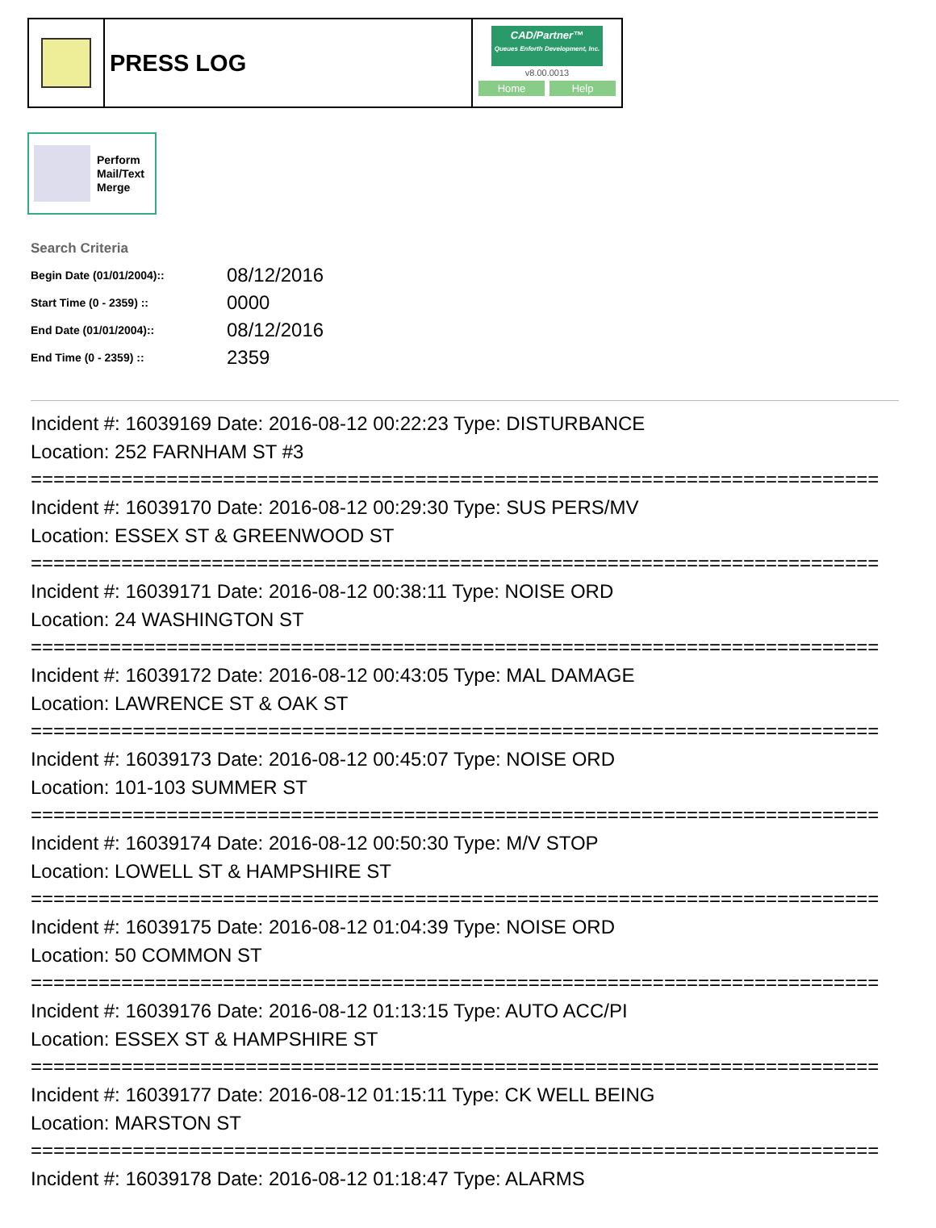PRESS LOG
CAD/Partner™
Queues Enforth Development, Inc.
v8.00.0013
Home Help
Perform
Mail/Text
Merge
Search Criteria
| Begin Date (01/01/2004):: | 08/12/2016 |
| Start Time (0 - 2359) :: | 0000 |
| End Date (01/01/2004):: | 08/12/2016 |
| End Time (0 - 2359) :: | 2359 |
Incident #: 16039169 Date: 2016-08-12 00:22:23 Type: DISTURBANCE
Location: 252 FARNHAM ST #3
===========================================================================
Incident #: 16039170 Date: 2016-08-12 00:29:30 Type: SUS PERS/MV
Location: ESSEX ST & GREENWOOD ST
===========================================================================
Incident #: 16039171 Date: 2016-08-12 00:38:11 Type: NOISE ORD
Location: 24 WASHINGTON ST
===========================================================================
Incident #: 16039172 Date: 2016-08-12 00:43:05 Type: MAL DAMAGE
Location: LAWRENCE ST & OAK ST
===========================================================================
Incident #: 16039173 Date: 2016-08-12 00:45:07 Type: NOISE ORD
Location: 101-103 SUMMER ST
===========================================================================
Incident #: 16039174 Date: 2016-08-12 00:50:30 Type: M/V STOP
Location: LOWELL ST & HAMPSHIRE ST
===========================================================================
Incident #: 16039175 Date: 2016-08-12 01:04:39 Type: NOISE ORD
Location: 50 COMMON ST
===========================================================================
Incident #: 16039176 Date: 2016-08-12 01:13:15 Type: AUTO ACC/PI
Location: ESSEX ST & HAMPSHIRE ST
===========================================================================
Incident #: 16039177 Date: 2016-08-12 01:15:11 Type: CK WELL BEING
Location: MARSTON ST
===========================================================================
Incident #: 16039178 Date: 2016-08-12 01:18:47 Type: ALARMS